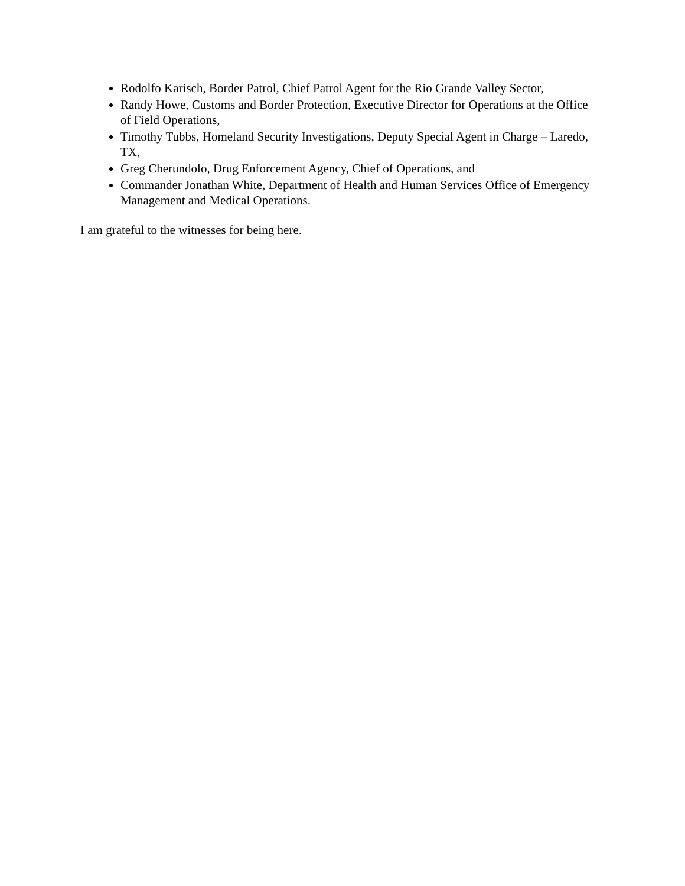Rodolfo Karisch, Border Patrol, Chief Patrol Agent for the Rio Grande Valley Sector,
Randy Howe, Customs and Border Protection, Executive Director for Operations at the Office of Field Operations,
Timothy Tubbs, Homeland Security Investigations, Deputy Special Agent in Charge – Laredo, TX,
Greg Cherundolo, Drug Enforcement Agency, Chief of Operations, and
Commander Jonathan White, Department of Health and Human Services Office of Emergency Management and Medical Operations.
I am grateful to the witnesses for being here.